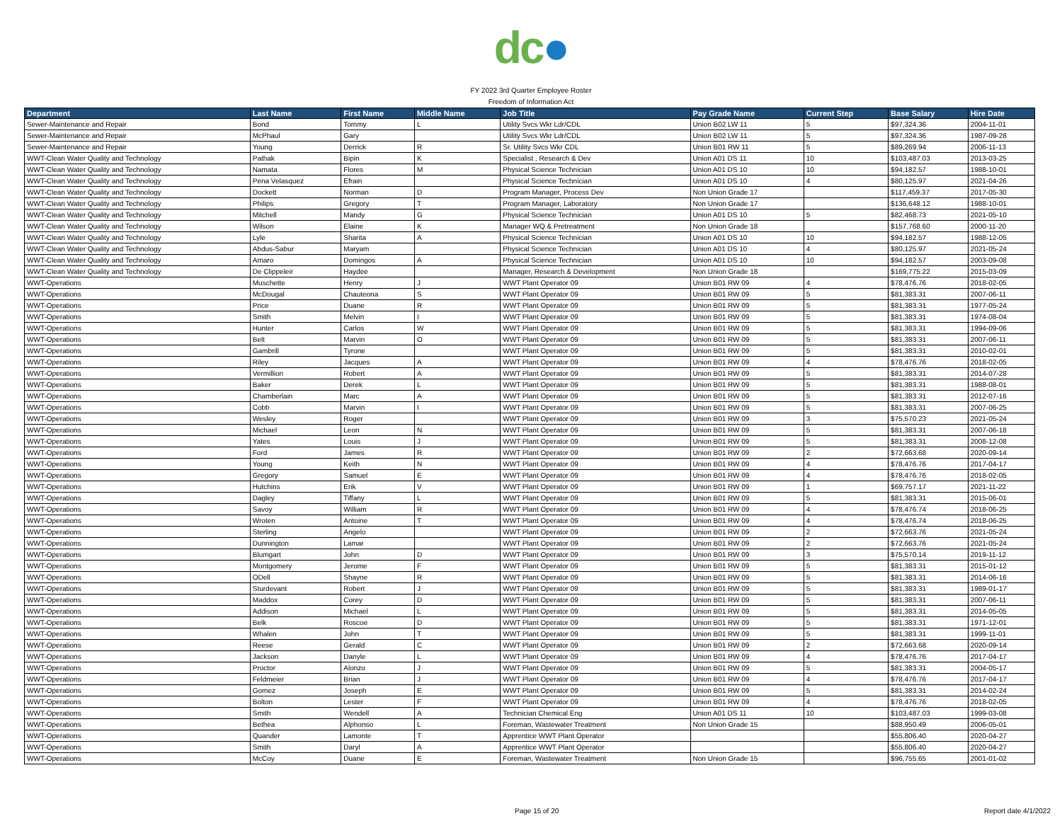dc●
FY 2022 3rd Quarter Employee Roster
Freedom of Information Act
| Department | Last Name | First Name | Middle Name | Job Title | Pay Grade Name | Current Step | Base Salary | Hire Date |
| --- | --- | --- | --- | --- | --- | --- | --- | --- |
| Sewer-Maintenance and Repair | Bond | Tommy | L | Utility Svcs Wkr Ldr/CDL | Union B02 LW 11 | 5 | $97,324.36 | 2004-11-01 |
| Sewer-Maintenance and Repair | McPhaul | Gary | | Utility Svcs Wkr Ldr/CDL | Union B02 LW 11 | 5 | $97,324.36 | 1987-09-28 |
| Sewer-Maintenance and Repair | Young | Derrick | R | Sr. Utility Svcs Wkr CDL | Union B01 RW 11 | 5 | $89,269.94 | 2006-11-13 |
| WWT-Clean Water Quality and Technology | Pathak | Bipin | K | Specialist , Research & Dev | Union A01 DS 11 | 10 | $103,487.03 | 2013-03-25 |
| WWT-Clean Water Quality and Technology | Namata | Flores | M | Physical Science Technician | Union A01 DS 10 | 10 | $94,182.57 | 1988-10-01 |
| WWT-Clean Water Quality and Technology | Pena Velasquez | Efrain | | Physical Science Technician | Union A01 DS 10 | 4 | $80,125.97 | 2021-04-26 |
| WWT-Clean Water Quality and Technology | Dockett | Norman | D | Program Manager, Process Dev | Non Union Grade 17 | | $117,459.37 | 2017-05-30 |
| WWT-Clean Water Quality and Technology | Philips | Gregory | T | Program Manager, Laboratory | Non Union Grade 17 | | $136,648.12 | 1988-10-01 |
| WWT-Clean Water Quality and Technology | Mitchell | Mandy | G | Physical Science Technician | Union A01 DS 10 | 5 | $82,468.73 | 2021-05-10 |
| WWT-Clean Water Quality and Technology | Wilson | Elaine | K | Manager WQ & Pretreatment | Non Union Grade 18 | | $157,768.60 | 2000-11-20 |
| WWT-Clean Water Quality and Technology | Lyle | Sharita | A | Physical Science Technician | Union A01 DS 10 | 10 | $94,182.57 | 1988-12-05 |
| WWT-Clean Water Quality and Technology | Abdus-Sabur | Maryam | | Physical Science Technician | Union A01 DS 10 | 4 | $80,125.97 | 2021-05-24 |
| WWT-Clean Water Quality and Technology | Amaro | Domingos | A | Physical Science Technician | Union A01 DS 10 | 10 | $94,182.57 | 2003-09-08 |
| WWT-Clean Water Quality and Technology | De Clippeleir | Haydee | | Manager, Research & Development | Non Union Grade 18 | | $169,775.22 | 2015-03-09 |
| WWT-Operations | Muschette | Henry | J | WWT Plant Operator 09 | Union B01 RW 09 | 4 | $78,476.76 | 2018-02-05 |
| WWT-Operations | McDougal | Chauteona | S | WWT Plant Operator 09 | Union B01 RW 09 | 5 | $81,383.31 | 2007-06-11 |
| WWT-Operations | Price | Duane | R | WWT Plant Operator 09 | Union B01 RW 09 | 5 | $81,383.31 | 1977-05-24 |
| WWT-Operations | Smith | Melvin | I | WWT Plant Operator 09 | Union B01 RW 09 | 5 | $81,383.31 | 1974-08-04 |
| WWT-Operations | Hunter | Carlos | W | WWT Plant Operator 09 | Union B01 RW 09 | 5 | $81,383.31 | 1994-09-06 |
| WWT-Operations | Belt | Marvin | O | WWT Plant Operator 09 | Union B01 RW 09 | 5 | $81,383.31 | 2007-06-11 |
| WWT-Operations | Gambrill | Tyrone | | WWT Plant Operator 09 | Union B01 RW 09 | 5 | $81,383.31 | 2010-02-01 |
| WWT-Operations | Riley | Jacques | A | WWT Plant Operator 09 | Union B01 RW 09 | 4 | $78,476.76 | 2018-02-05 |
| WWT-Operations | Vermillion | Robert | A | WWT Plant Operator 09 | Union B01 RW 09 | 5 | $81,383.31 | 2014-07-28 |
| WWT-Operations | Baker | Derek | L | WWT Plant Operator 09 | Union B01 RW 09 | 5 | $81,383.31 | 1988-08-01 |
| WWT-Operations | Chamberlain | Marc | A | WWT Plant Operator 09 | Union B01 RW 09 | 5 | $81,383.31 | 2012-07-16 |
| WWT-Operations | Cobb | Marvin | I | WWT Plant Operator 09 | Union B01 RW 09 | 5 | $81,383.31 | 2007-06-25 |
| WWT-Operations | Wesley | Roger | | WWT Plant Operator 09 | Union B01 RW 09 | 3 | $75,570.23 | 2021-05-24 |
| WWT-Operations | Michael | Leon | N | WWT Plant Operator 09 | Union B01 RW 09 | 5 | $81,383.31 | 2007-06-18 |
| WWT-Operations | Yates | Louis | J | WWT Plant Operator 09 | Union B01 RW 09 | 5 | $81,383.31 | 2008-12-08 |
| WWT-Operations | Ford | James | R | WWT Plant Operator 09 | Union B01 RW 09 | 2 | $72,663.68 | 2020-09-14 |
| WWT-Operations | Young | Keith | N | WWT Plant Operator 09 | Union B01 RW 09 | 4 | $78,476.76 | 2017-04-17 |
| WWT-Operations | Gregory | Samuel | E | WWT Plant Operator 09 | Union B01 RW 09 | 4 | $78,476.76 | 2018-02-05 |
| WWT-Operations | Hutchins | Erik | V | WWT Plant Operator 09 | Union B01 RW 09 | 1 | $69,757.17 | 2021-11-22 |
| WWT-Operations | Dagley | Tiffany | L | WWT Plant Operator 09 | Union B01 RW 09 | 5 | $81,383.31 | 2015-06-01 |
| WWT-Operations | Savoy | William | R | WWT Plant Operator 09 | Union B01 RW 09 | 4 | $78,476.74 | 2018-06-25 |
| WWT-Operations | Wroten | Antoine | T | WWT Plant Operator 09 | Union B01 RW 09 | 4 | $78,476.74 | 2018-06-25 |
| WWT-Operations | Sterling | Angelo | | WWT Plant Operator 09 | Union B01 RW 09 | 2 | $72,663.76 | 2021-05-24 |
| WWT-Operations | Dunnington | Lamar | | WWT Plant Operator 09 | Union B01 RW 09 | 2 | $72,663.76 | 2021-05-24 |
| WWT-Operations | Blumgart | John | D | WWT Plant Operator 09 | Union B01 RW 09 | 3 | $75,570.14 | 2019-11-12 |
| WWT-Operations | Montgomery | Jerome | F | WWT Plant Operator 09 | Union B01 RW 09 | 5 | $81,383.31 | 2015-01-12 |
| WWT-Operations | ODell | Shayne | R | WWT Plant Operator 09 | Union B01 RW 09 | 5 | $81,383.31 | 2014-06-16 |
| WWT-Operations | Sturdevant | Robert | J | WWT Plant Operator 09 | Union B01 RW 09 | 5 | $81,383.31 | 1989-01-17 |
| WWT-Operations | Maddox | Corey | D | WWT Plant Operator 09 | Union B01 RW 09 | 5 | $81,383.31 | 2007-06-11 |
| WWT-Operations | Addison | Michael | L | WWT Plant Operator 09 | Union B01 RW 09 | 5 | $81,383.31 | 2014-05-05 |
| WWT-Operations | Belk | Roscoe | D | WWT Plant Operator 09 | Union B01 RW 09 | 5 | $81,383.31 | 1971-12-01 |
| WWT-Operations | Whalen | John | T | WWT Plant Operator 09 | Union B01 RW 09 | 5 | $81,383.31 | 1999-11-01 |
| WWT-Operations | Reese | Gerald | C | WWT Plant Operator 09 | Union B01 RW 09 | 2 | $72,663.68 | 2020-09-14 |
| WWT-Operations | Jackson | Danyle | L | WWT Plant Operator 09 | Union B01 RW 09 | 4 | $78,476.76 | 2017-04-17 |
| WWT-Operations | Proctor | Alonzo | J | WWT Plant Operator 09 | Union B01 RW 09 | 5 | $81,383.31 | 2004-05-17 |
| WWT-Operations | Feldmeier | Brian | J | WWT Plant Operator 09 | Union B01 RW 09 | 4 | $78,476.76 | 2017-04-17 |
| WWT-Operations | Gomez | Joseph | E | WWT Plant Operator 09 | Union B01 RW 09 | 5 | $81,383.31 | 2014-02-24 |
| WWT-Operations | Bolton | Lester | F | WWT Plant Operator 09 | Union B01 RW 09 | 4 | $78,476.76 | 2018-02-05 |
| WWT-Operations | Smith | Wendell | A | Technician Chemical Eng | Union A01 DS 11 | 10 | $103,487.03 | 1999-03-08 |
| WWT-Operations | Bethea | Alphonso | L | Foreman, Wastewater Treatment | Non Union Grade 15 | | $88,950.49 | 2006-05-01 |
| WWT-Operations | Quander | Lamonte | T | Apprentice WWT Plant Operator | | | $55,806.40 | 2020-04-27 |
| WWT-Operations | Smith | Daryl | A | Apprentice WWT Plant Operator | | | $55,806.40 | 2020-04-27 |
| WWT-Operations | McCoy | Duane | E | Foreman, Wastewater Treatment | Non Union Grade 15 | | $96,755.65 | 2001-01-02 |
Page 15 of 20 Report date 4/1/2022